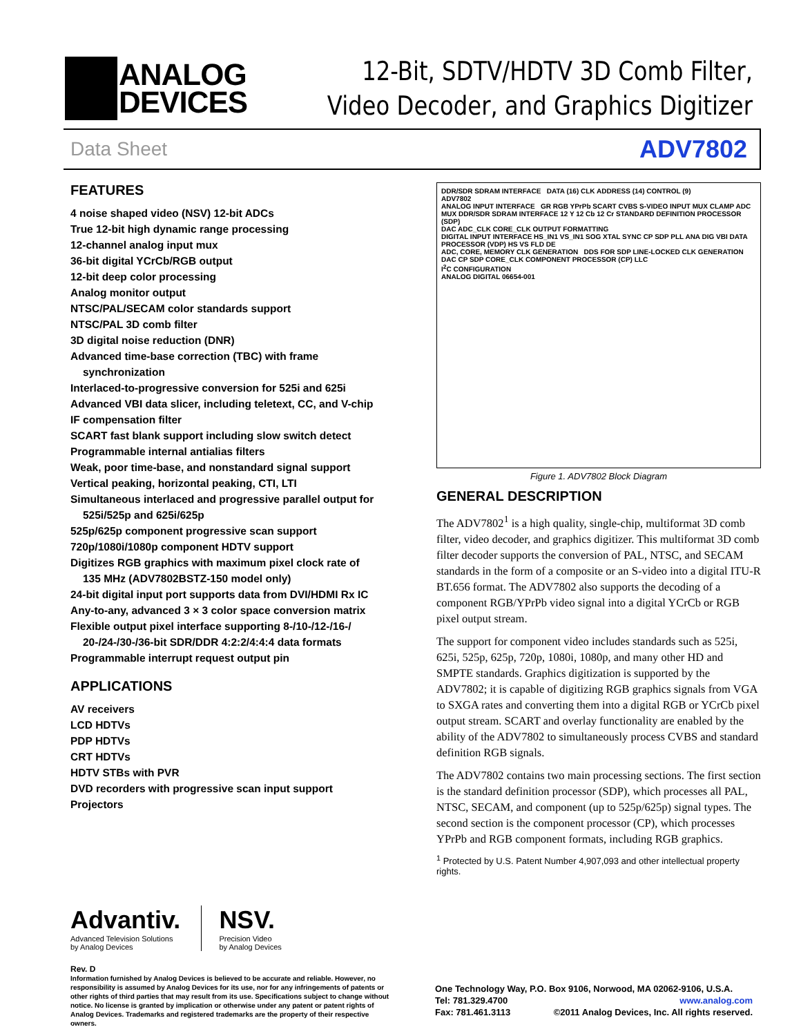ANALOG
DEVICES
12-Bit, SDTV/HDTV 3D Comb Filter,
Video Decoder, and Graphics Digitizer
Data Sheet ADV7802
FEATURES
4 noise shaped video (NSV) 12-bit ADCs
True 12-bit high dynamic range processing
12-channel analog input mux
36-bit digital YCrCb/RGB output
12-bit deep color processing
Analog monitor output
NTSC/PAL/SECAM color standards support
NTSC/PAL 3D comb filter
3D digital noise reduction (DNR)
Advanced time-base correction (TBC) with frame
synchronization
Interlaced-to-progressive conversion for 525i and 625i
Advanced VBI data slicer, including teletext, CC, and V-chip
IF compensation filter
SCART fast blank support including slow switch detect
Programmable internal antialias filters
Weak, poor time-base, and nonstandard signal support
Vertical peaking, horizontal peaking, CTI, LTI
Simultaneous interlaced and progressive parallel output for
525i/525p and 625i/625p
525p/625p component progressive scan support
720p/1080i/1080p component HDTV support
Digitizes RGB graphics with maximum pixel clock rate of
135 MHz (ADV7802BSTZ-150 model only)
24-bit digital input port supports data from DVI/HDMI Rx IC
Any-to-any, advanced 3 × 3 color space conversion matrix
Flexible output pixel interface supporting 8-/10-/12-/16-/
20-/24-/30-/36-bit SDR/DDR 4:2:2/4:4:4 data formats
Programmable interrupt request output pin
APPLICATIONS
AV receivers
LCD HDTVs
PDP HDTVs
CRT HDTVs
HDTV STBs with PVR
DVD recorders with progressive scan input support
Projectors
Advantiv.
Advanced Television Solutions
by Analog Devices
NSV.
Precision Video
by Analog Devices
DDR/SDR SDRAM INTERFACE DATA (16) CLK ADDRESS (14) CONTROL (9)
ADV7802
ANALOG INPUT INTERFACE GR RGB YPrPb SCART CVBS S-VIDEO INPUT MUX CLAMP ADC MUX DDR/SDR SDRAM INTERFACE 12 Y 12 Cb 12 Cr STANDARD DEFINITION PROCESSOR (SDP)
DAC ADC_CLK CORE_CLK OUTPUT FORMATTING
DIGITAL INPUT INTERFACE HS_IN1 VS_IN1 SOG XTAL SYNC CP SDP PLL ANA DIG VBI DATA PROCESSOR (VDP) HS VS FLD DE
ADC, CORE, MEMORY CLK GENERATION DDS FOR SDP LINE-LOCKED CLK GENERATION DAC CP SDP CORE_CLK COMPONENT PROCESSOR (CP) LLC
I<sup>2</sup>C CONFIGURATION
ANALOG DIGITAL 06654-001
Figure 1. ADV7802 Block Diagram
GENERAL DESCRIPTION
The ADV7802<sup>1</sup> is a high quality, single-chip, multiformat 3D comb filter, video decoder, and graphics digitizer. This multiformat 3D comb filter decoder supports the conversion of PAL, NTSC, and SECAM standards in the form of a composite or an S-video into a digital ITU-R BT.656 format. The ADV7802 also supports the decoding of a component RGB/YPrPb video signal into a digital YCrCb or RGB pixel output stream.
The support for component video includes standards such as 525i, 625i, 525p, 625p, 720p, 1080i, 1080p, and many other HD and SMPTE standards. Graphics digitization is supported by the ADV7802; it is capable of digitizing RGB graphics signals from VGA to SXGA rates and converting them into a digital RGB or YCrCb pixel output stream. SCART and overlay functionality are enabled by the ability of the ADV7802 to simultaneously process CVBS and standard definition RGB signals.
The ADV7802 contains two main processing sections. The first section is the standard definition processor (SDP), which processes all PAL, NTSC, SECAM, and component (up to 525p/625p) signal types. The second section is the component processor (CP), which processes YPrPb and RGB component formats, including RGB graphics.
<sup>1</sup> Protected by U.S. Patent Number 4,907,093 and other intellectual property rights.
Rev. D
Information furnished by Analog Devices is believed to be accurate and reliable. However, no responsibility is assumed by Analog Devices for its use, nor for any infringements of patents or other rights of third parties that may result from its use. Specifications subject to change without notice. No license is granted by implication or otherwise under any patent or patent rights of Analog Devices. Trademarks and registered trademarks are the property of their respective owners.
One Technology Way, P.O. Box 9106, Norwood, MA 02062-9106, U.S.A.
Tel: 781.329.4700 www.analog.com
Fax: 781.461.3113 ©2011 Analog Devices, Inc. All rights reserved.